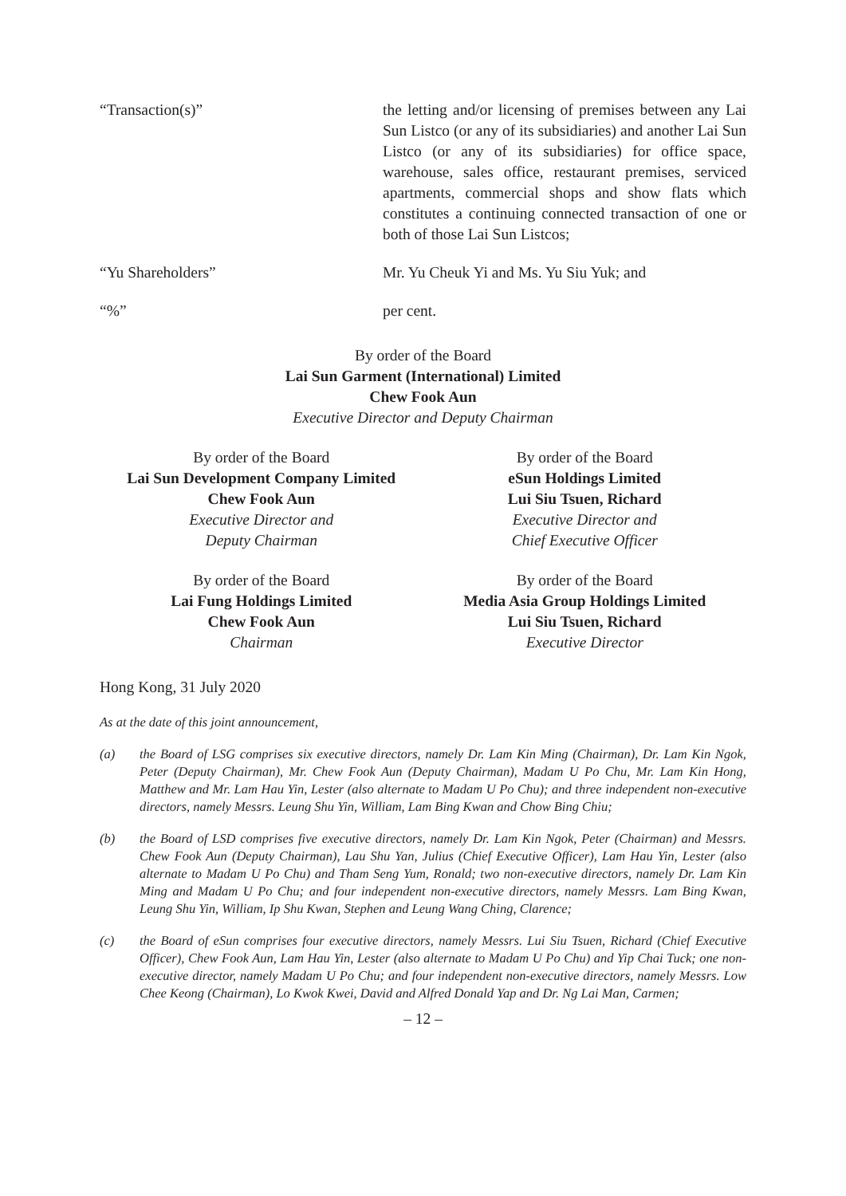“Transaction(s)” the letting and/or licensing of premises between any Lai Sun Listco (or any of its subsidiaries) and another Lai Sun Listco (or any of its subsidiaries) for office space, warehouse, sales office, restaurant premises, serviced apartments, commercial shops and show flats which constitutes a continuing connected transaction of one or both of those Lai Sun Listcos;
“Yu Shareholders” Mr. Yu Cheuk Yi and Ms. Yu Siu Yuk; and
“%” per cent.
By order of the Board
Lai Sun Garment (International) Limited
Chew Fook Aun
Executive Director and Deputy Chairman
By order of the Board
Lai Sun Development Company Limited
Chew Fook Aun
Executive Director and
Deputy Chairman
By order of the Board
eSun Holdings Limited
Lui Siu Tsuen, Richard
Executive Director and
Chief Executive Officer
By order of the Board
Lai Fung Holdings Limited
Chew Fook Aun
Chairman
By order of the Board
Media Asia Group Holdings Limited
Lui Siu Tsuen, Richard
Executive Director
Hong Kong, 31 July 2020
As at the date of this joint announcement,
(a) the Board of LSG comprises six executive directors, namely Dr. Lam Kin Ming (Chairman), Dr. Lam Kin Ngok, Peter (Deputy Chairman), Mr. Chew Fook Aun (Deputy Chairman), Madam U Po Chu, Mr. Lam Kin Hong, Matthew and Mr. Lam Hau Yin, Lester (also alternate to Madam U Po Chu); and three independent non-executive directors, namely Messrs. Leung Shu Yin, William, Lam Bing Kwan and Chow Bing Chiu;
(b) the Board of LSD comprises five executive directors, namely Dr. Lam Kin Ngok, Peter (Chairman) and Messrs. Chew Fook Aun (Deputy Chairman), Lau Shu Yan, Julius (Chief Executive Officer), Lam Hau Yin, Lester (also alternate to Madam U Po Chu) and Tham Seng Yum, Ronald; two non-executive directors, namely Dr. Lam Kin Ming and Madam U Po Chu; and four independent non-executive directors, namely Messrs. Lam Bing Kwan, Leung Shu Yin, William, Ip Shu Kwan, Stephen and Leung Wang Ching, Clarence;
(c) the Board of eSun comprises four executive directors, namely Messrs. Lui Siu Tsuen, Richard (Chief Executive Officer), Chew Fook Aun, Lam Hau Yin, Lester (also alternate to Madam U Po Chu) and Yip Chai Tuck; one non-executive director, namely Madam U Po Chu; and four independent non-executive directors, namely Messrs. Low Chee Keong (Chairman), Lo Kwok Kwei, David and Alfred Donald Yap and Dr. Ng Lai Man, Carmen;
– 12 –